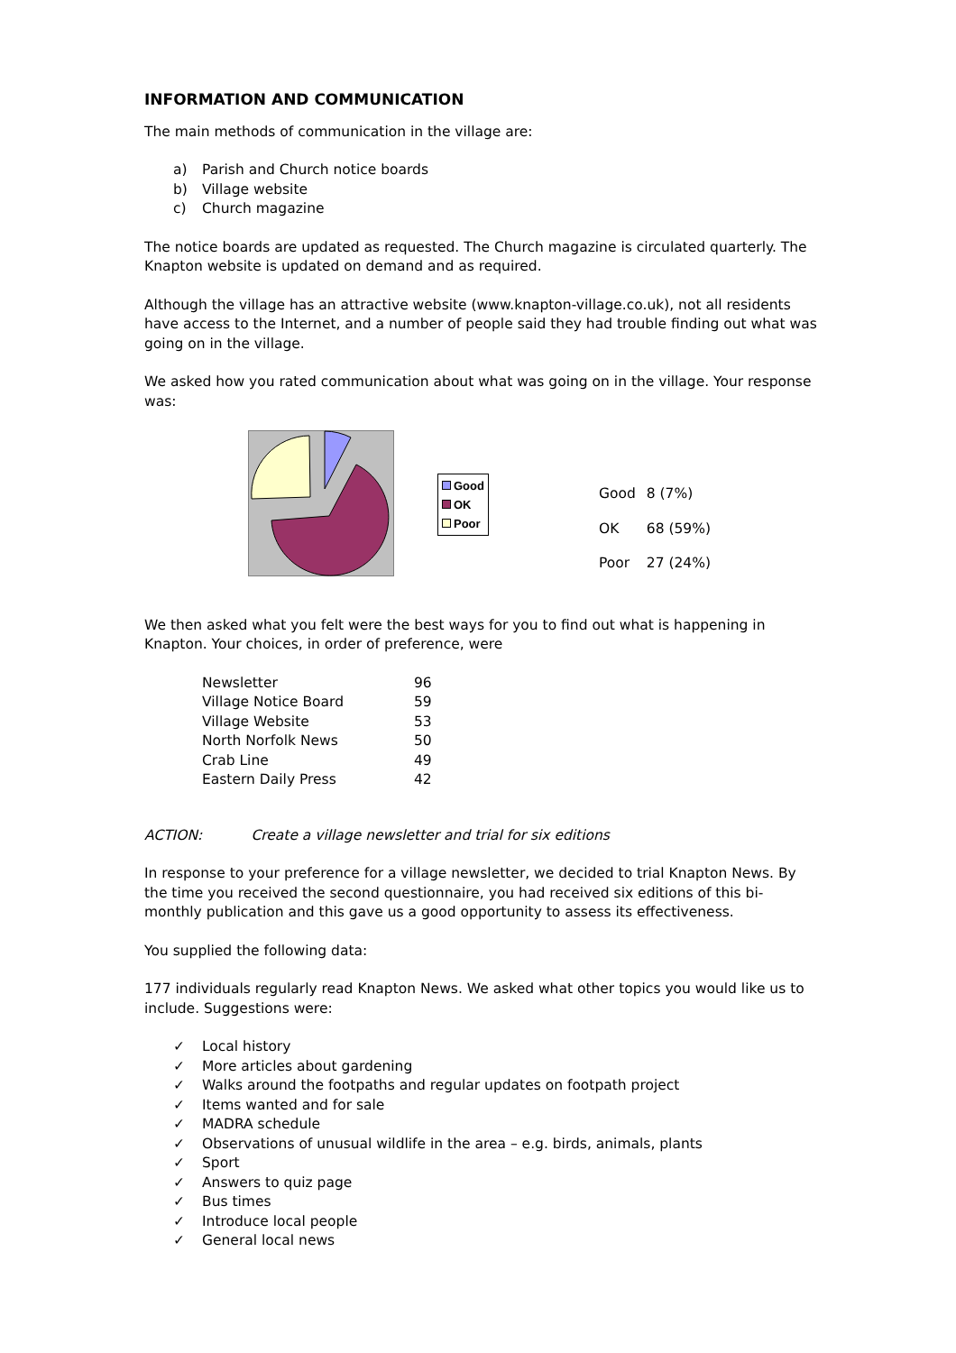INFORMATION AND COMMUNICATION
The main methods of communication in the village are:
a) Parish and Church notice boards
b) Village website
c) Church magazine
The notice boards are updated as requested. The Church magazine is circulated quarterly. The Knapton website is updated on demand and as required.
Although the village has an attractive website (www.knapton-village.co.uk), not all residents have access to the Internet, and a number of people said they had trouble finding out what was going on in the village.
We asked how you rated communication about what was going on in the village. Your response was:
Good
OK
Poor
| Good | 8 (7%) |
| OK | 68 (59%) |
| Poor | 27 (24%) |
We then asked what you felt were the best ways for you to find out what is happening in Knapton. Your choices, in order of preference, were
| Newsletter | 96 |
| Village Notice Board | 59 |
| Village Website | 53 |
| North Norfolk News | 50 |
| Crab Line | 49 |
| Eastern Daily Press | 42 |
ACTION: Create a village newsletter and trial for six editions
In response to your preference for a village newsletter, we decided to trial Knapton News. By the time you received the second questionnaire, you had received six editions of this bi-monthly publication and this gave us a good opportunity to assess its effectiveness.
You supplied the following data:
177 individuals regularly read Knapton News. We asked what other topics you would like us to include. Suggestions were:
✓ Local history
✓ More articles about gardening
✓ Walks around the footpaths and regular updates on footpath project
✓ Items wanted and for sale
✓ MADRA schedule
✓ Observations of unusual wildlife in the area – e.g. birds, animals, plants
✓ Sport
✓ Answers to quiz page
✓ Bus times
✓ Introduce local people
✓ General local news